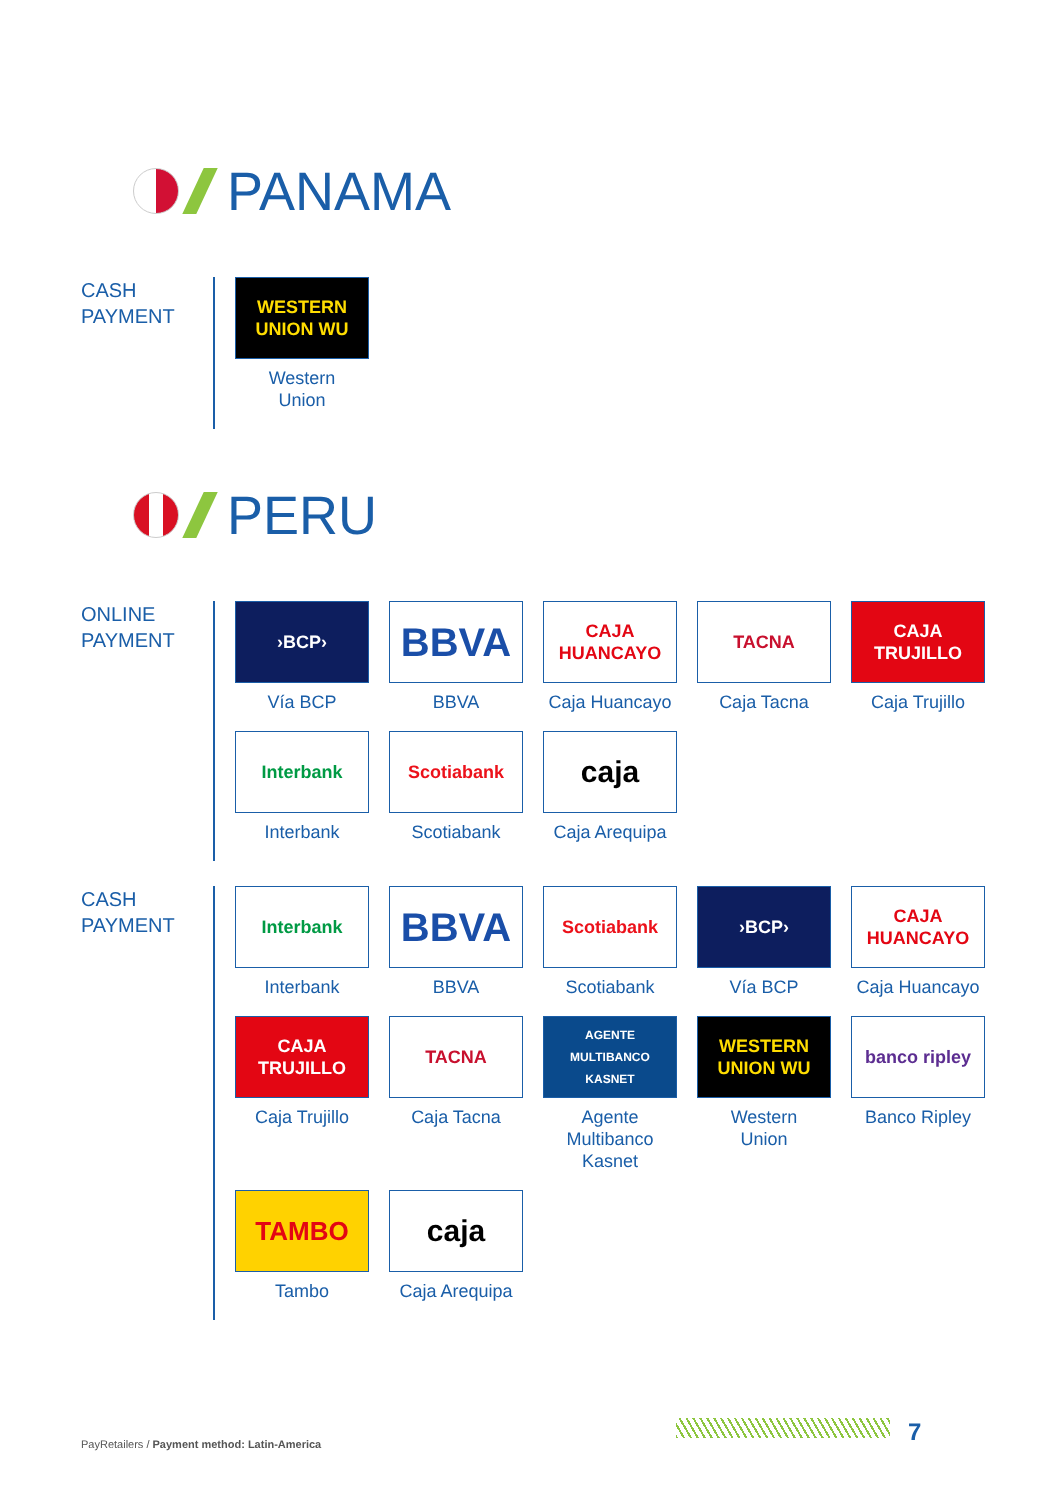PANAMA
CASH
PAYMENT
WESTERN UNION WU
Western
Union
PERU
ONLINE
PAYMENT
›BCP›
Vía BCP
BBVA
BBVA
CAJA HUANCAYO
Caja Huancayo
TACNA
Caja Tacna
CAJA TRUJILLO
Caja Trujillo
Interbank
Interbank
Scotiabank
Scotiabank
caja
Caja Arequipa
CASH
PAYMENT
Interbank
Interbank
BBVA
BBVA
Scotiabank
Scotiabank
›BCP›
Vía BCP
CAJA HUANCAYO
Caja Huancayo
CAJA TRUJILLO
Caja Trujillo
TACNA
Caja Tacna
AGENTE MULTIBANCO KASNET
Agente
Multibanco
Kasnet
WESTERN UNION WU
Western
Union
banco ripley
Banco Ripley
TAMBO
Tambo
caja
Caja Arequipa
PayRetailers / Payment method: Latin-America
7